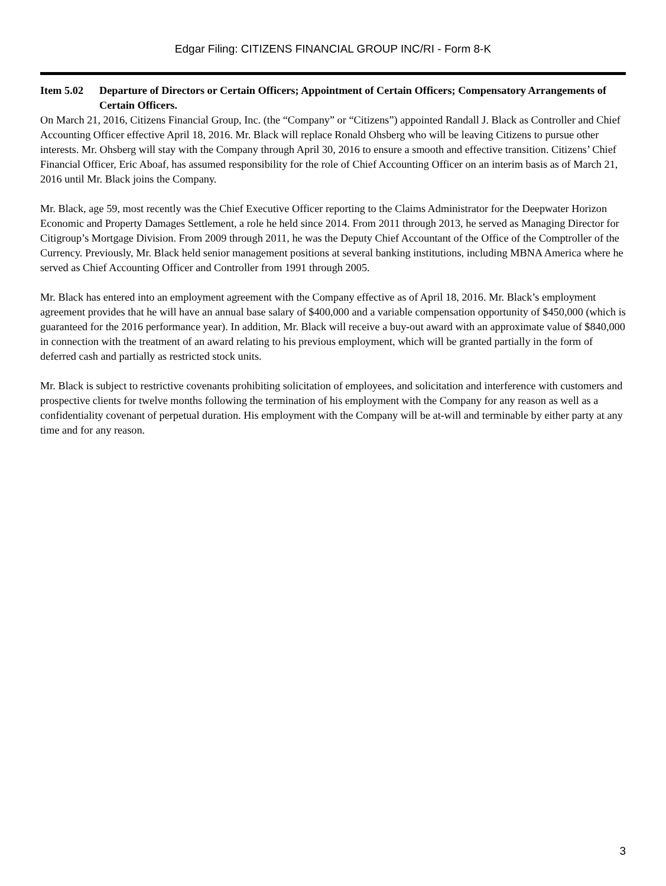Edgar Filing: CITIZENS FINANCIAL GROUP INC/RI - Form 8-K
Item 5.02 Departure of Directors or Certain Officers; Appointment of Certain Officers; Compensatory Arrangements of Certain Officers.
On March 21, 2016, Citizens Financial Group, Inc. (the “Company” or “Citizens”) appointed Randall J. Black as Controller and Chief Accounting Officer effective April 18, 2016. Mr. Black will replace Ronald Ohsberg who will be leaving Citizens to pursue other interests. Mr. Ohsberg will stay with the Company through April 30, 2016 to ensure a smooth and effective transition. Citizens’ Chief Financial Officer, Eric Aboaf, has assumed responsibility for the role of Chief Accounting Officer on an interim basis as of March 21, 2016 until Mr. Black joins the Company.
Mr. Black, age 59, most recently was the Chief Executive Officer reporting to the Claims Administrator for the Deepwater Horizon Economic and Property Damages Settlement, a role he held since 2014. From 2011 through 2013, he served as Managing Director for Citigroup’s Mortgage Division. From 2009 through 2011, he was the Deputy Chief Accountant of the Office of the Comptroller of the Currency. Previously, Mr. Black held senior management positions at several banking institutions, including MBNA America where he served as Chief Accounting Officer and Controller from 1991 through 2005.
Mr. Black has entered into an employment agreement with the Company effective as of April 18, 2016. Mr. Black’s employment agreement provides that he will have an annual base salary of $400,000 and a variable compensation opportunity of $450,000 (which is guaranteed for the 2016 performance year). In addition, Mr. Black will receive a buy-out award with an approximate value of $840,000 in connection with the treatment of an award relating to his previous employment, which will be granted partially in the form of deferred cash and partially as restricted stock units.
Mr. Black is subject to restrictive covenants prohibiting solicitation of employees, and solicitation and interference with customers and prospective clients for twelve months following the termination of his employment with the Company for any reason as well as a confidentiality covenant of perpetual duration. His employment with the Company will be at-will and terminable by either party at any time and for any reason.
3